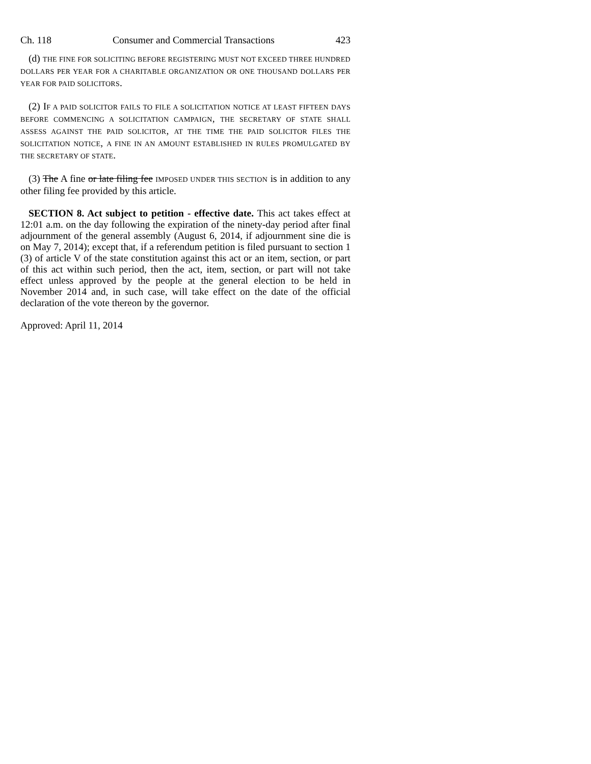Ch. 118 Consumer and Commercial Transactions 423
(d) THE FINE FOR SOLICITING BEFORE REGISTERING MUST NOT EXCEED THREE HUNDRED DOLLARS PER YEAR FOR A CHARITABLE ORGANIZATION OR ONE THOUSAND DOLLARS PER YEAR FOR PAID SOLICITORS.
(2) IF A PAID SOLICITOR FAILS TO FILE A SOLICITATION NOTICE AT LEAST FIFTEEN DAYS BEFORE COMMENCING A SOLICITATION CAMPAIGN, THE SECRETARY OF STATE SHALL ASSESS AGAINST THE PAID SOLICITOR, AT THE TIME THE PAID SOLICITOR FILES THE SOLICITATION NOTICE, A FINE IN AN AMOUNT ESTABLISHED IN RULES PROMULGATED BY THE SECRETARY OF STATE.
(3) The A fine or late filing fee IMPOSED UNDER THIS SECTION is in addition to any other filing fee provided by this article.
SECTION 8. Act subject to petition - effective date. This act takes effect at 12:01 a.m. on the day following the expiration of the ninety-day period after final adjournment of the general assembly (August 6, 2014, if adjournment sine die is on May 7, 2014); except that, if a referendum petition is filed pursuant to section 1 (3) of article V of the state constitution against this act or an item, section, or part of this act within such period, then the act, item, section, or part will not take effect unless approved by the people at the general election to be held in November 2014 and, in such case, will take effect on the date of the official declaration of the vote thereon by the governor.
Approved: April 11, 2014